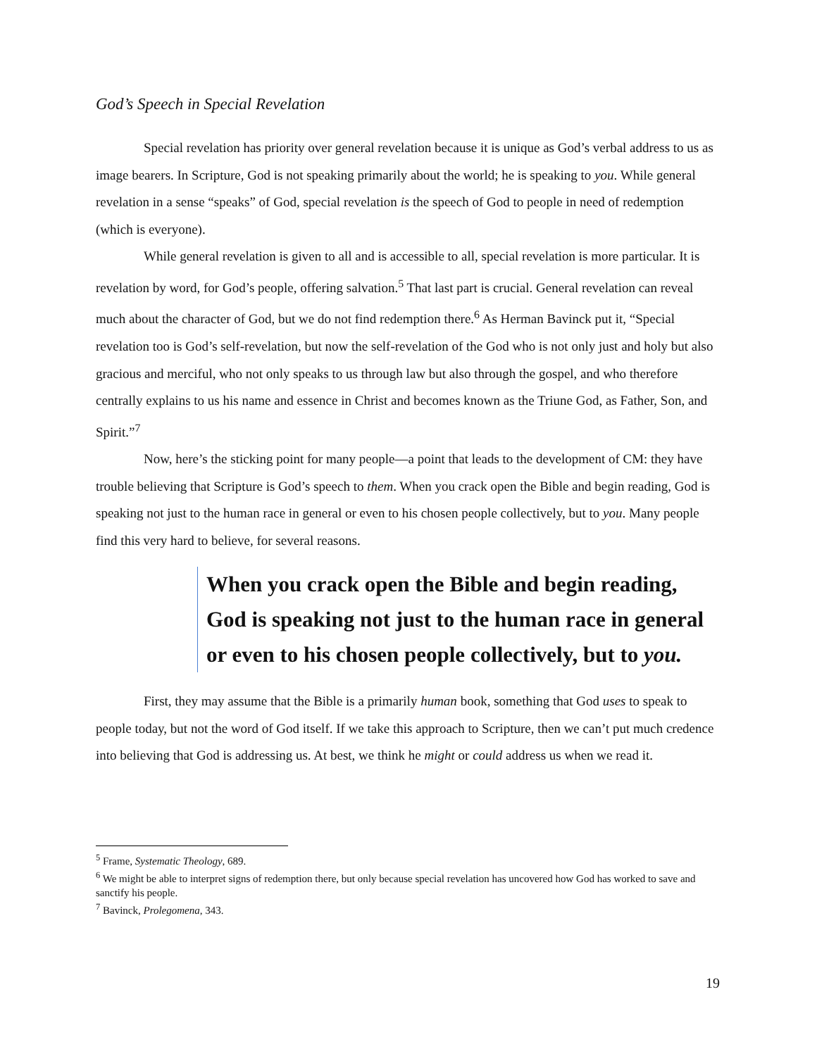God’s Speech in Special Revelation
Special revelation has priority over general revelation because it is unique as God’s verbal address to us as image bearers. In Scripture, God is not speaking primarily about the world; he is speaking to you. While general revelation in a sense “speaks” of God, special revelation is the speech of God to people in need of redemption (which is everyone).
While general revelation is given to all and is accessible to all, special revelation is more particular. It is revelation by word, for God’s people, offering salvation.<sup>5</sup> That last part is crucial. General revelation can reveal much about the character of God, but we do not find redemption there.<sup>6</sup> As Herman Bavinck put it, “Special revelation too is God’s self-revelation, but now the self-revelation of the God who is not only just and holy but also gracious and merciful, who not only speaks to us through law but also through the gospel, and who therefore centrally explains to us his name and essence in Christ and becomes known as the Triune God, as Father, Son, and Spirit.”<sup>7</sup>
Now, here’s the sticking point for many people—a point that leads to the development of CM: they have trouble believing that Scripture is God’s speech to them. When you crack open the Bible and begin reading, God is speaking not just to the human race in general or even to his chosen people collectively, but to you. Many people find this very hard to believe, for several reasons.
When you crack open the Bible and begin reading, God is speaking not just to the human race in general or even to his chosen people collectively, but to you.
First, they may assume that the Bible is a primarily human book, something that God uses to speak to people today, but not the word of God itself. If we take this approach to Scripture, then we can’t put much credence into believing that God is addressing us. At best, we think he might or could address us when we read it.
<sup>5</sup> Frame, Systematic Theology, 689.
<sup>6</sup> We might be able to interpret signs of redemption there, but only because special revelation has uncovered how God has worked to save and sanctify his people.
<sup>7</sup> Bavinck, Prolegomena, 343.
19